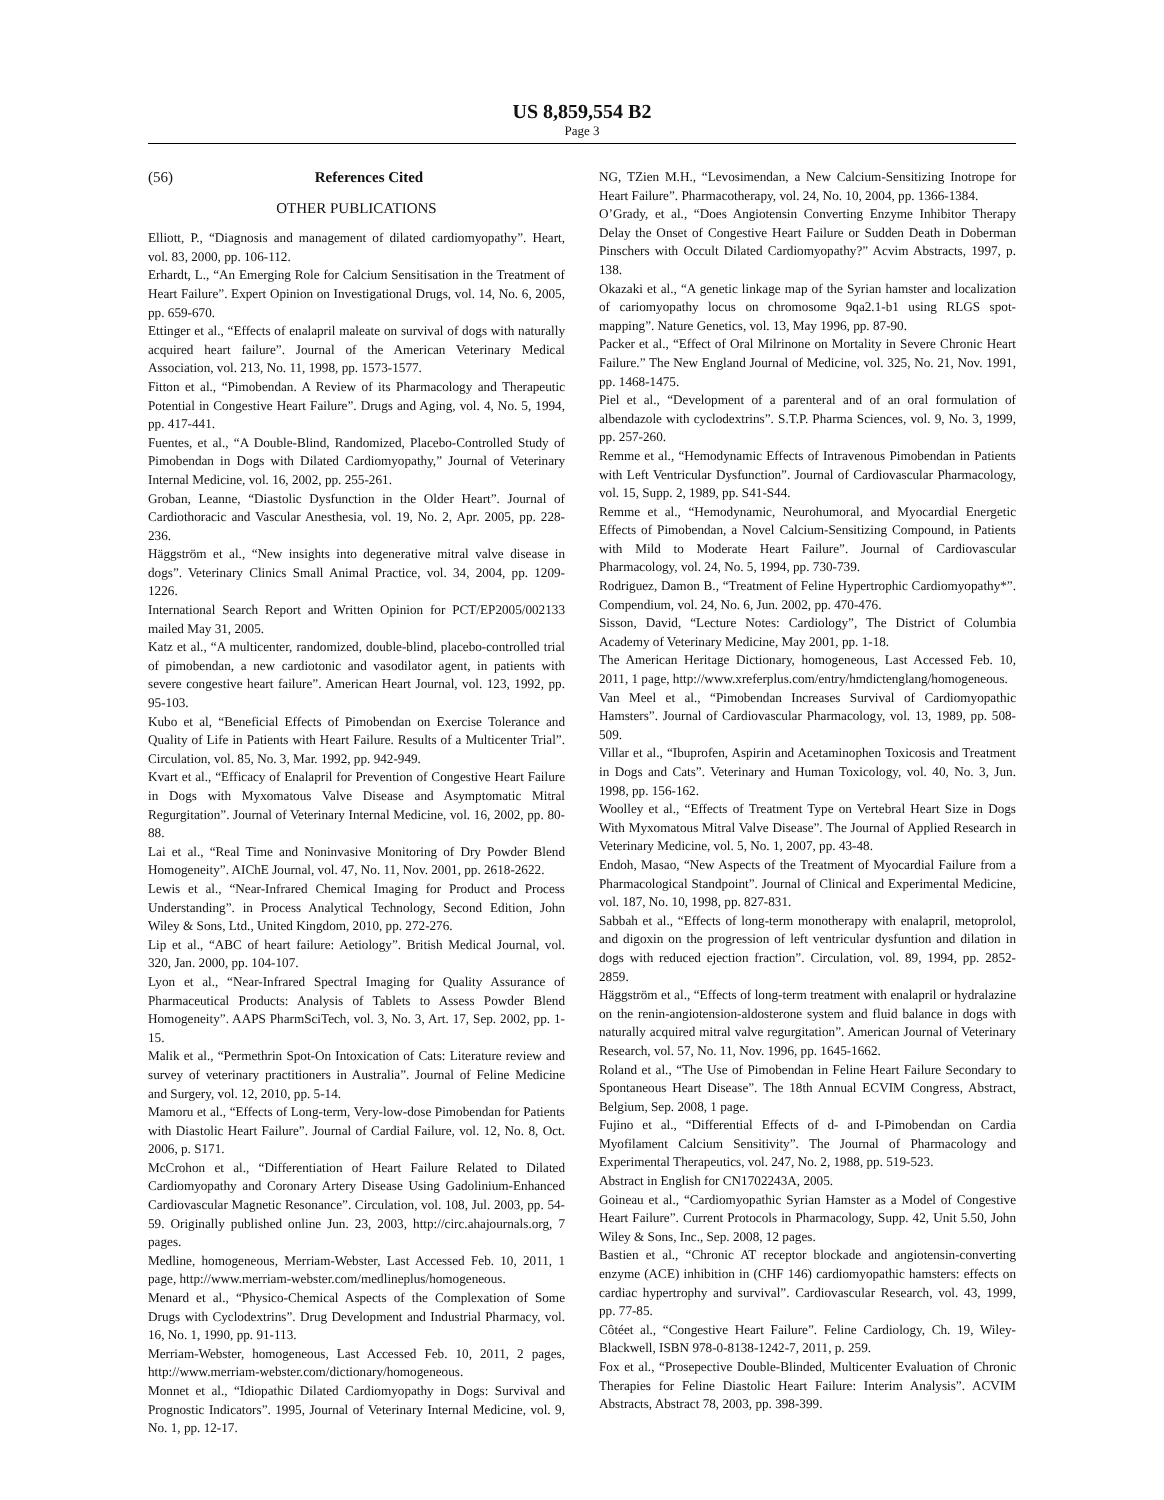US 8,859,554 B2
Page 3
(56) References Cited
OTHER PUBLICATIONS
Elliott, P., “Diagnosis and management of dilated cardiomyopathy”. Heart, vol. 83, 2000, pp. 106-112.
Erhardt, L., “An Emerging Role for Calcium Sensitisation in the Treatment of Heart Failure”. Expert Opinion on Investigational Drugs, vol. 14, No. 6, 2005, pp. 659-670.
Ettinger et al., “Effects of enalapril maleate on survival of dogs with naturally acquired heart failure”. Journal of the American Veterinary Medical Association, vol. 213, No. 11, 1998, pp. 1573-1577.
Fitton et al., “Pimobendan. A Review of its Pharmacology and Therapeutic Potential in Congestive Heart Failure”. Drugs and Aging, vol. 4, No. 5, 1994, pp. 417-441.
Fuentes, et al., “A Double-Blind, Randomized, Placebo-Controlled Study of Pimobendan in Dogs with Dilated Cardiomyopathy,” Journal of Veterinary Internal Medicine, vol. 16, 2002, pp. 255-261.
Groban, Leanne, “Diastolic Dysfunction in the Older Heart”. Journal of Cardiothoracic and Vascular Anesthesia, vol. 19, No. 2, Apr. 2005, pp. 228-236.
Häggström et al., “New insights into degenerative mitral valve disease in dogs”. Veterinary Clinics Small Animal Practice, vol. 34, 2004, pp. 1209-1226.
International Search Report and Written Opinion for PCT/EP2005/002133 mailed May 31, 2005.
Katz et al., “A multicenter, randomized, double-blind, placebo-controlled trial of pimobendan, a new cardiotonic and vasodilator agent, in patients with severe congestive heart failure”. American Heart Journal, vol. 123, 1992, pp. 95-103.
Kubo et al, “Beneficial Effects of Pimobendan on Exercise Tolerance and Quality of Life in Patients with Heart Failure. Results of a Multicenter Trial”. Circulation, vol. 85, No. 3, Mar. 1992, pp. 942-949.
Kvart et al., “Efficacy of Enalapril for Prevention of Congestive Heart Failure in Dogs with Myxomatous Valve Disease and Asymptomatic Mitral Regurgitation”. Journal of Veterinary Internal Medicine, vol. 16, 2002, pp. 80-88.
Lai et al., “Real Time and Noninvasive Monitoring of Dry Powder Blend Homogeneity”. AIChE Journal, vol. 47, No. 11, Nov. 2001, pp. 2618-2622.
Lewis et al., “Near-Infrared Chemical Imaging for Product and Process Understanding”. in Process Analytical Technology, Second Edition, John Wiley & Sons, Ltd., United Kingdom, 2010, pp. 272-276.
Lip et al., “ABC of heart failure: Aetiology”. British Medical Journal, vol. 320, Jan. 2000, pp. 104-107.
Lyon et al., “Near-Infrared Spectral Imaging for Quality Assurance of Pharmaceutical Products: Analysis of Tablets to Assess Powder Blend Homogeneity”. AAPS PharmSciTech, vol. 3, No. 3, Art. 17, Sep. 2002, pp. 1-15.
Malik et al., “Permethrin Spot-On Intoxication of Cats: Literature review and survey of veterinary practitioners in Australia”. Journal of Feline Medicine and Surgery, vol. 12, 2010, pp. 5-14.
Mamoru et al., “Effects of Long-term, Very-low-dose Pimobendan for Patients with Diastolic Heart Failure”. Journal of Cardial Failure, vol. 12, No. 8, Oct. 2006, p. S171.
McCrohon et al., “Differentiation of Heart Failure Related to Dilated Cardiomyopathy and Coronary Artery Disease Using Gadolinium-Enhanced Cardiovascular Magnetic Resonance”. Circulation, vol. 108, Jul. 2003, pp. 54-59. Originally published online Jun. 23, 2003, http://circ.ahajournals.org, 7 pages.
Medline, homogeneous, Merriam-Webster, Last Accessed Feb. 10, 2011, 1 page, http://www.merriam-webster.com/medlineplus/homogeneous.
Menard et al., “Physico-Chemical Aspects of the Complexation of Some Drugs with Cyclodextrins”. Drug Development and Industrial Pharmacy, vol. 16, No. 1, 1990, pp. 91-113.
Merriam-Webster, homogeneous, Last Accessed Feb. 10, 2011, 2 pages, http://www.merriam-webster.com/dictionary/homogeneous.
Monnet et al., “Idiopathic Dilated Cardiomyopathy in Dogs: Survival and Prognostic Indicators”. 1995, Journal of Veterinary Internal Medicine, vol. 9, No. 1, pp. 12-17.
NG, TZien M.H., “Levosimendan, a New Calcium-Sensitizing Inotrope for Heart Failure”. Pharmacotherapy, vol. 24, No. 10, 2004, pp. 1366-1384.
O’Grady, et al., “Does Angiotensin Converting Enzyme Inhibitor Therapy Delay the Onset of Congestive Heart Failure or Sudden Death in Doberman Pinschers with Occult Dilated Cardiomyopathy?” Acvim Abstracts, 1997, p. 138.
Okazaki et al., “A genetic linkage map of the Syrian hamster and localization of cariomyopathy locus on chromosome 9qa2.1-b1 using RLGS spot-mapping”. Nature Genetics, vol. 13, May 1996, pp. 87-90.
Packer et al., “Effect of Oral Milrinone on Mortality in Severe Chronic Heart Failure.” The New England Journal of Medicine, vol. 325, No. 21, Nov. 1991, pp. 1468-1475.
Piel et al., “Development of a parenteral and of an oral formulation of albendazole with cyclodextrins”. S.T.P. Pharma Sciences, vol. 9, No. 3, 1999, pp. 257-260.
Remme et al., “Hemodynamic Effects of Intravenous Pimobendan in Patients with Left Ventricular Dysfunction”. Journal of Cardiovascular Pharmacology, vol. 15, Supp. 2, 1989, pp. S41-S44.
Remme et al., “Hemodynamic, Neurohumoral, and Myocardial Energetic Effects of Pimobendan, a Novel Calcium-Sensitizing Compound, in Patients with Mild to Moderate Heart Failure”. Journal of Cardiovascular Pharmacology, vol. 24, No. 5, 1994, pp. 730-739.
Rodriguez, Damon B., “Treatment of Feline Hypertrophic Cardiomyopathy*”. Compendium, vol. 24, No. 6, Jun. 2002, pp. 470-476.
Sisson, David, “Lecture Notes: Cardiology”, The District of Columbia Academy of Veterinary Medicine, May 2001, pp. 1-18.
The American Heritage Dictionary, homogeneous, Last Accessed Feb. 10, 2011, 1 page, http://www.xreferplus.com/entry/hmdictenglang/homogeneous.
Van Meel et al., “Pimobendan Increases Survival of Cardiomyopathic Hamsters”. Journal of Cardiovascular Pharmacology, vol. 13, 1989, pp. 508-509.
Villar et al., “Ibuprofen, Aspirin and Acetaminophen Toxicosis and Treatment in Dogs and Cats”. Veterinary and Human Toxicology, vol. 40, No. 3, Jun. 1998, pp. 156-162.
Woolley et al., “Effects of Treatment Type on Vertebral Heart Size in Dogs With Myxomatous Mitral Valve Disease”. The Journal of Applied Research in Veterinary Medicine, vol. 5, No. 1, 2007, pp. 43-48.
Endoh, Masao, “New Aspects of the Treatment of Myocardial Failure from a Pharmacological Standpoint”. Journal of Clinical and Experimental Medicine, vol. 187, No. 10, 1998, pp. 827-831.
Sabbah et al., “Effects of long-term monotherapy with enalapril, metoprolol, and digoxin on the progression of left ventricular dysfuntion and dilation in dogs with reduced ejection fraction”. Circulation, vol. 89, 1994, pp. 2852-2859.
Häggström et al., “Effects of long-term treatment with enalapril or hydralazine on the renin-angiotension-aldosterone system and fluid balance in dogs with naturally acquired mitral valve regurgitation”. American Journal of Veterinary Research, vol. 57, No. 11, Nov. 1996, pp. 1645-1662.
Roland et al., “The Use of Pimobendan in Feline Heart Failure Secondary to Spontaneous Heart Disease”. The 18th Annual ECVIM Congress, Abstract, Belgium, Sep. 2008, 1 page.
Fujino et al., “Differential Effects of d- and I-Pimobendan on Cardia Myofilament Calcium Sensitivity”. The Journal of Pharmacology and Experimental Therapeutics, vol. 247, No. 2, 1988, pp. 519-523.
Abstract in English for CN1702243A, 2005.
Goineau et al., “Cardiomyopathic Syrian Hamster as a Model of Congestive Heart Failure”. Current Protocols in Pharmacology, Supp. 42, Unit 5.50, John Wiley & Sons, Inc., Sep. 2008, 12 pages.
Bastien et al., “Chronic AT receptor blockade and angiotensin-converting enzyme (ACE) inhibition in (CHF 146) cardiomyopathic hamsters: effects on cardiac hypertrophy and survival”. Cardiovascular Research, vol. 43, 1999, pp. 77-85.
Côtéet al., “Congestive Heart Failure”. Feline Cardiology, Ch. 19, Wiley-Blackwell, ISBN 978-0-8138-1242-7, 2011, p. 259.
Fox et al., “Prosepective Double-Blinded, Multicenter Evaluation of Chronic Therapies for Feline Diastolic Heart Failure: Interim Analysis”. ACVIM Abstracts, Abstract 78, 2003, pp. 398-399.